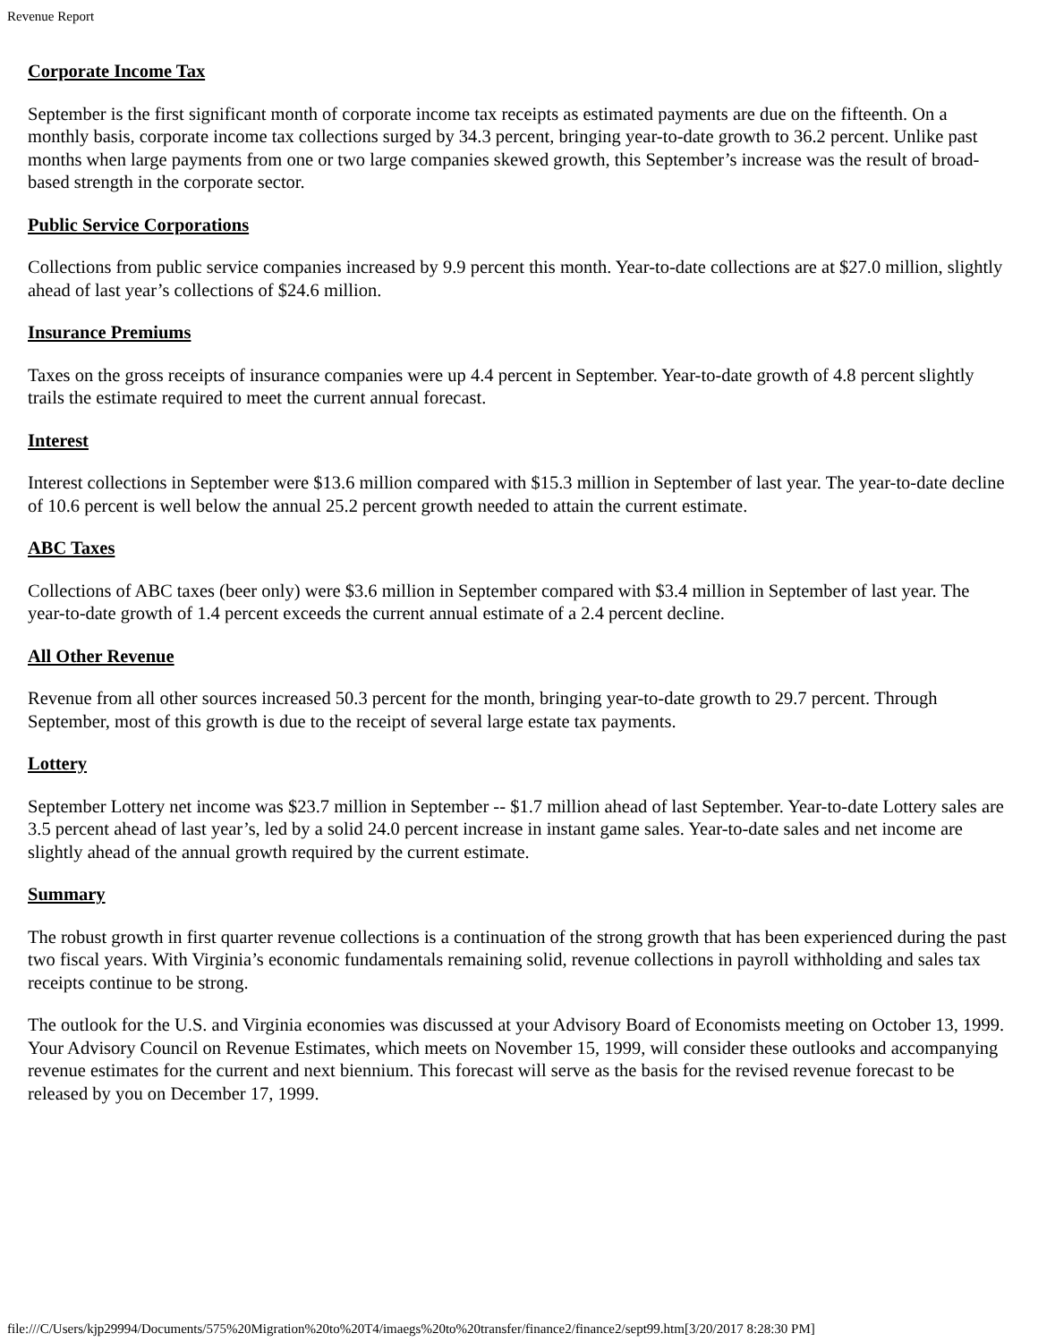Revenue Report
Corporate Income Tax
September is the first significant month of corporate income tax receipts as estimated payments are due on the fifteenth. On a monthly basis, corporate income tax collections surged by 34.3 percent, bringing year-to-date growth to 36.2 percent. Unlike past months when large payments from one or two large companies skewed growth, this September’s increase was the result of broad-based strength in the corporate sector.
Public Service Corporations
Collections from public service companies increased by 9.9 percent this month. Year-to-date collections are at $27.0 million, slightly ahead of last year’s collections of $24.6 million.
Insurance Premiums
Taxes on the gross receipts of insurance companies were up 4.4 percent in September. Year-to-date growth of 4.8 percent slightly trails the estimate required to meet the current annual forecast.
Interest
Interest collections in September were $13.6 million compared with $15.3 million in September of last year. The year-to-date decline of 10.6 percent is well below the annual 25.2 percent growth needed to attain the current estimate.
ABC Taxes
Collections of ABC taxes (beer only) were $3.6 million in September compared with $3.4 million in September of last year. The year-to-date growth of 1.4 percent exceeds the current annual estimate of a 2.4 percent decline.
All Other Revenue
Revenue from all other sources increased 50.3 percent for the month, bringing year-to-date growth to 29.7 percent. Through September, most of this growth is due to the receipt of several large estate tax payments.
Lottery
September Lottery net income was $23.7 million in September -- $1.7 million ahead of last September. Year-to-date Lottery sales are 3.5 percent ahead of last year’s, led by a solid 24.0 percent increase in instant game sales. Year-to-date sales and net income are slightly ahead of the annual growth required by the current estimate.
Summary
The robust growth in first quarter revenue collections is a continuation of the strong growth that has been experienced during the past two fiscal years. With Virginia’s economic fundamentals remaining solid, revenue collections in payroll withholding and sales tax receipts continue to be strong.
The outlook for the U.S. and Virginia economies was discussed at your Advisory Board of Economists meeting on October 13, 1999. Your Advisory Council on Revenue Estimates, which meets on November 15, 1999, will consider these outlooks and accompanying revenue estimates for the current and next biennium. This forecast will serve as the basis for the revised revenue forecast to be released by you on December 17, 1999.
file:///C/Users/kjp29994/Documents/575%20Migration%20to%20T4/imaegs%20to%20transfer/finance2/finance2/sept99.htm[3/20/2017 8:28:30 PM]